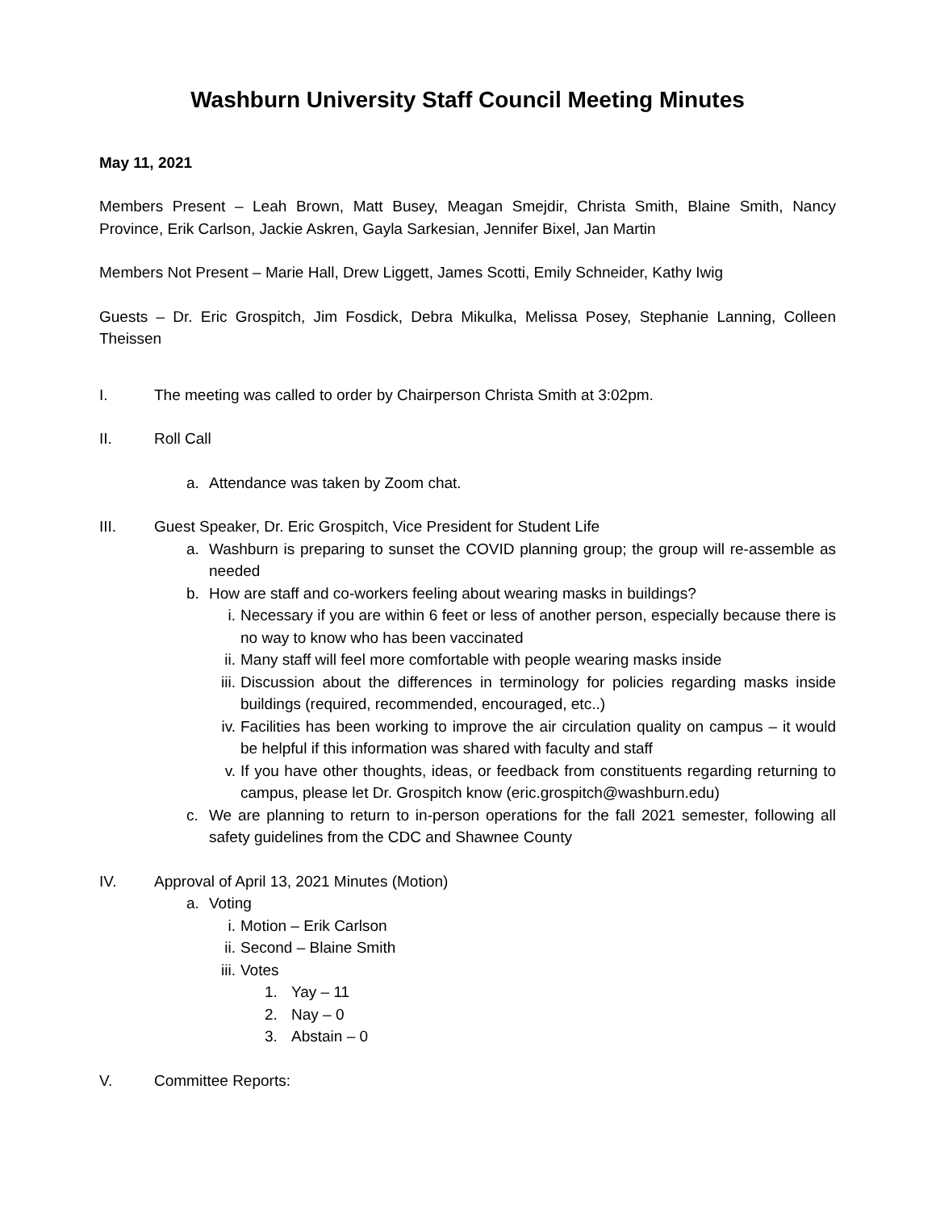Washburn University Staff Council Meeting Minutes
May 11, 2021
Members Present – Leah Brown, Matt Busey, Meagan Smejdir, Christa Smith, Blaine Smith, Nancy Province, Erik Carlson, Jackie Askren, Gayla Sarkesian, Jennifer Bixel, Jan Martin
Members Not Present – Marie Hall, Drew Liggett, James Scotti, Emily Schneider, Kathy Iwig
Guests – Dr. Eric Grospitch, Jim Fosdick, Debra Mikulka, Melissa Posey, Stephanie Lanning, Colleen Theissen
I. The meeting was called to order by Chairperson Christa Smith at 3:02pm.
II. Roll Call
a. Attendance was taken by Zoom chat.
III. Guest Speaker, Dr. Eric Grospitch, Vice President for Student Life
a. Washburn is preparing to sunset the COVID planning group; the group will re-assemble as needed
b. How are staff and co-workers feeling about wearing masks in buildings?
i. Necessary if you are within 6 feet or less of another person, especially because there is no way to know who has been vaccinated
ii. Many staff will feel more comfortable with people wearing masks inside
iii. Discussion about the differences in terminology for policies regarding masks inside buildings (required, recommended, encouraged, etc..)
iv. Facilities has been working to improve the air circulation quality on campus – it would be helpful if this information was shared with faculty and staff
v. If you have other thoughts, ideas, or feedback from constituents regarding returning to campus, please let Dr. Grospitch know (eric.grospitch@washburn.edu)
c. We are planning to return to in-person operations for the fall 2021 semester, following all safety guidelines from the CDC and Shawnee County
IV. Approval of April 13, 2021 Minutes (Motion)
a. Voting
i. Motion – Erik Carlson
ii. Second – Blaine Smith
iii. Votes
1. Yay – 11
2. Nay – 0
3. Abstain – 0
V. Committee Reports: